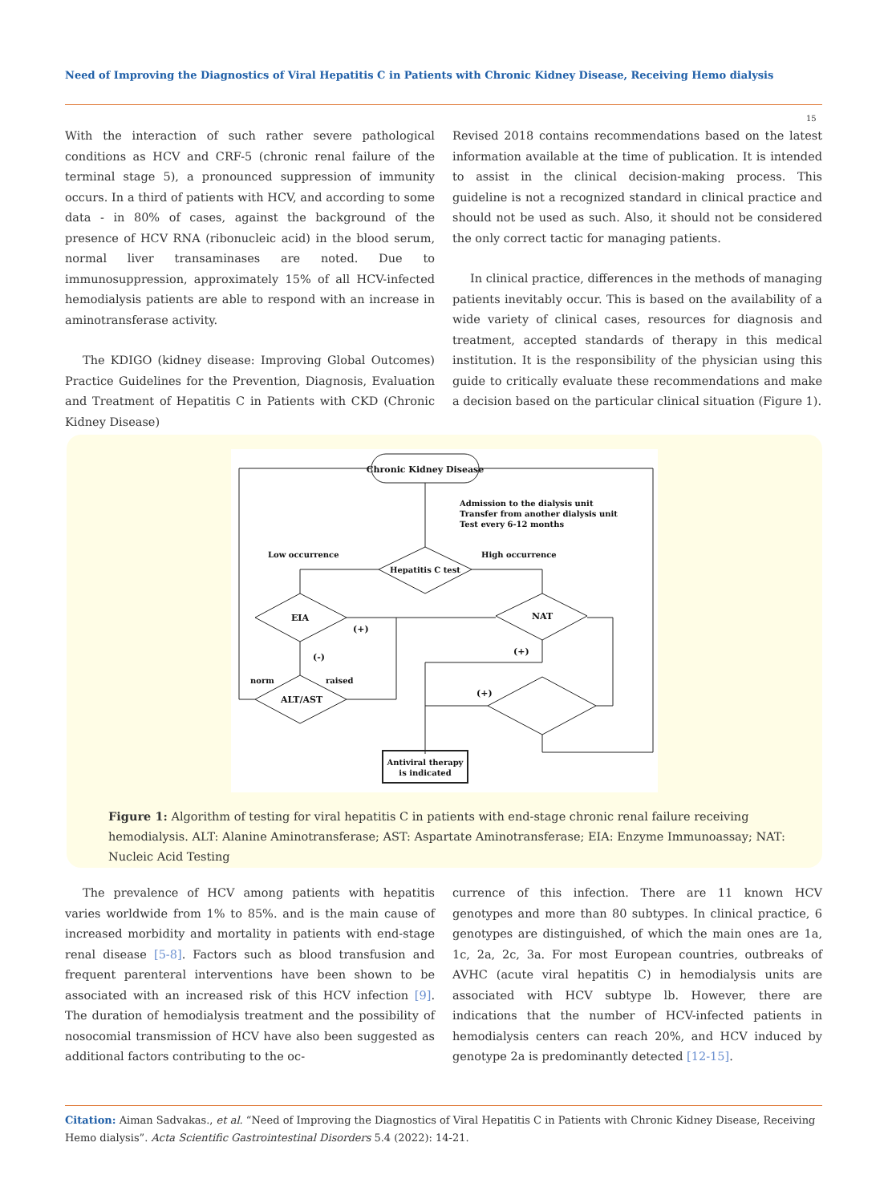Need of Improving the Diagnostics of Viral Hepatitis C in Patients with Chronic Kidney Disease, Receiving Hemo dialysis
15
With the interaction of such rather severe pathological conditions as HCV and CRF-5 (chronic renal failure of the terminal stage 5), a pronounced suppression of immunity occurs. In a third of patients with HCV, and according to some data - in 80% of cases, against the background of the presence of HCV RNA (ribonucleic acid) in the blood serum, normal liver transaminases are noted. Due to immunosuppression, approximately 15% of all HCV-infected hemodialysis patients are able to respond with an increase in aminotransferase activity.
The KDIGO (kidney disease: Improving Global Outcomes) Practice Guidelines for the Prevention, Diagnosis, Evaluation and Treatment of Hepatitis C in Patients with CKD (Chronic Kidney Disease)
Revised 2018 contains recommendations based on the latest information available at the time of publication. It is intended to assist in the clinical decision-making process. This guideline is not a recognized standard in clinical practice and should not be used as such. Also, it should not be considered the only correct tactic for managing patients.
In clinical practice, differences in the methods of managing patients inevitably occur. This is based on the availability of a wide variety of clinical cases, resources for diagnosis and treatment, accepted standards of therapy in this medical institution. It is the responsibility of the physician using this guide to critically evaluate these recommendations and make a decision based on the particular clinical situation (Figure 1).
Chronic Kidney Disease
Admission to the dialysis unit
Transfer from another dialysis unit
Test every 6-12 months
Hepatitis C test
Low occurrence
High occurrence
EIA
NAT
(+)
(-)
ALT/AST
norm
raised
(+)
(+)
Antiviral therapy
is indicated
Figure 1: Algorithm of testing for viral hepatitis C in patients with end-stage chronic renal failure receiving hemodialysis. ALT: Alanine Aminotransferase; AST: Aspartate Aminotransferase; EIA: Enzyme Immunoassay; NAT: Nucleic Acid Testing
The prevalence of HCV among patients with hepatitis varies worldwide from 1% to 85%. and is the main cause of increased morbidity and mortality in patients with end-stage renal disease [5-8]. Factors such as blood transfusion and frequent parenteral interventions have been shown to be associated with an increased risk of this HCV infection [9]. The duration of hemodialysis treatment and the possibility of nosocomial transmission of HCV have also been suggested as additional factors contributing to the oc-
currence of this infection. There are 11 known HCV genotypes and more than 80 subtypes. In clinical practice, 6 genotypes are distinguished, of which the main ones are 1a, 1c, 2a, 2c, 3a. For most European countries, outbreaks of AVHC (acute viral hepatitis C) in hemodialysis units are associated with HCV subtype lb. However, there are indications that the number of HCV-infected patients in hemodialysis centers can reach 20%, and HCV induced by genotype 2a is predominantly detected [12-15].
Citation: Aiman Sadvakas., et al. “Need of Improving the Diagnostics of Viral Hepatitis C in Patients with Chronic Kidney Disease, Receiving Hemo dialysis”. Acta Scientific Gastrointestinal Disorders 5.4 (2022): 14-21.